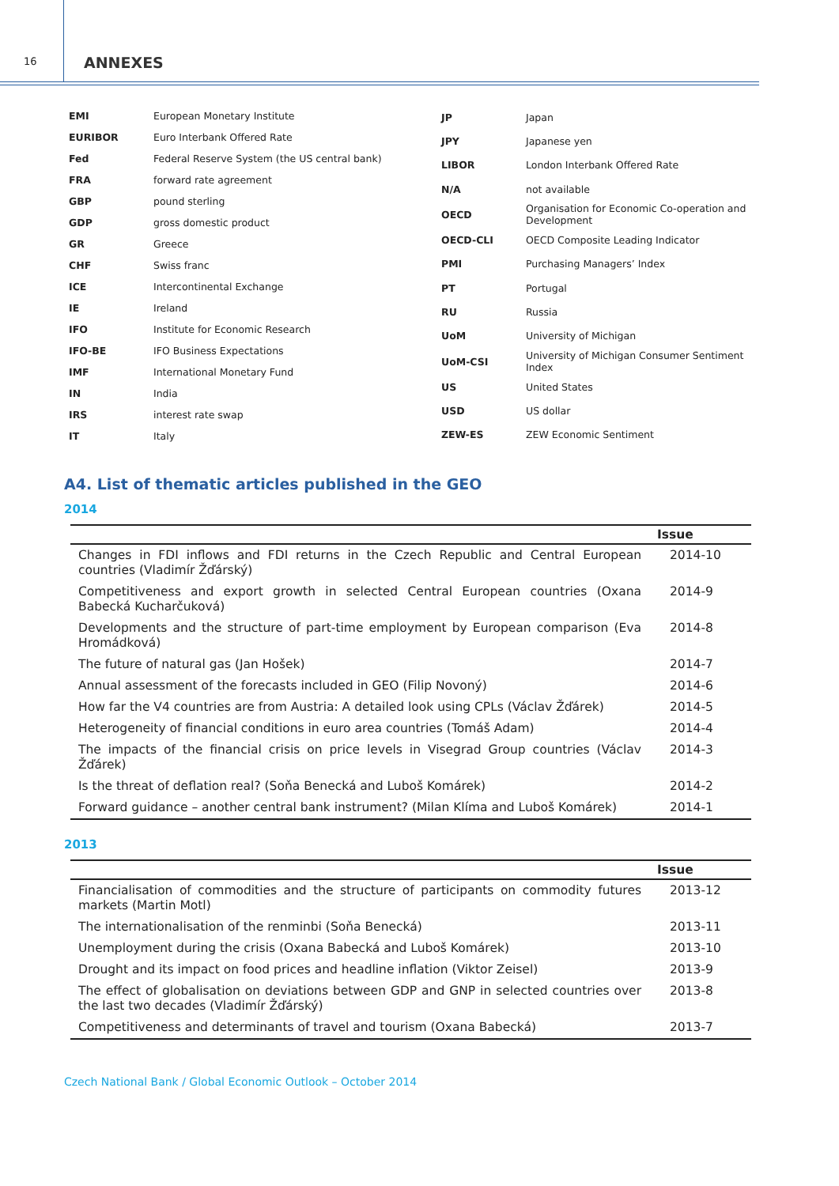16
ANNEXES
| EMI | European Monetary Institute |
| EURIBOR | Euro Interbank Offered Rate |
| Fed | Federal Reserve System (the US central bank) |
| FRA | forward rate agreement |
| GBP | pound sterling |
| GDP | gross domestic product |
| GR | Greece |
| CHF | Swiss franc |
| ICE | Intercontinental Exchange |
| IE | Ireland |
| IFO | Institute for Economic Research |
| IFO-BE | IFO Business Expectations |
| IMF | International Monetary Fund |
| IN | India |
| IRS | interest rate swap |
| IT | Italy |
| JP | Japan |
| JPY | Japanese yen |
| LIBOR | London Interbank Offered Rate |
| N/A | not available |
| OECD | Organisation for Economic Co-operation and Development |
| OECD-CLI | OECD Composite Leading Indicator |
| PMI | Purchasing Managers’ Index |
| PT | Portugal |
| RU | Russia |
| UoM | University of Michigan |
| UoM-CSI | University of Michigan Consumer Sentiment Index |
| US | United States |
| USD | US dollar |
| ZEW-ES | ZEW Economic Sentiment |
A4. List of thematic articles published in the GEO
2014
| | Issue |
| --- | --- |
| Changes in FDI inflows and FDI returns in the Czech Republic and Central European countries (Vladimír Žďárský) | 2014-10 |
| Competitiveness and export growth in selected Central European countries (Oxana Babecká Kucharčuková) | 2014-9 |
| Developments and the structure of part-time employment by European comparison (Eva Hromádková) | 2014-8 |
| The future of natural gas (Jan Hošek) | 2014-7 |
| Annual assessment of the forecasts included in GEO (Filip Novoný) | 2014-6 |
| How far the V4 countries are from Austria: A detailed look using CPLs (Václav Žďárek) | 2014-5 |
| Heterogeneity of financial conditions in euro area countries (Tomáš Adam) | 2014-4 |
| The impacts of the financial crisis on price levels in Visegrad Group countries (Václav Žďárek) | 2014-3 |
| Is the threat of deflation real? (Soňa Benecká and Luboš Komárek) | 2014-2 |
| Forward guidance – another central bank instrument? (Milan Klíma and Luboš Komárek) | 2014-1 |
2013
| | Issue |
| --- | --- |
| Financialisation of commodities and the structure of participants on commodity futures markets (Martin Motl) | 2013-12 |
| The internationalisation of the renminbi (Soňa Benecká) | 2013-11 |
| Unemployment during the crisis (Oxana Babecká and Luboš Komárek) | 2013-10 |
| Drought and its impact on food prices and headline inflation (Viktor Zeisel) | 2013-9 |
| The effect of globalisation on deviations between GDP and GNP in selected countries over the last two decades (Vladimír Žďárský) | 2013-8 |
| Competitiveness and determinants of travel and tourism (Oxana Babecká) | 2013-7 |
Czech National Bank / Global Economic Outlook – October 2014